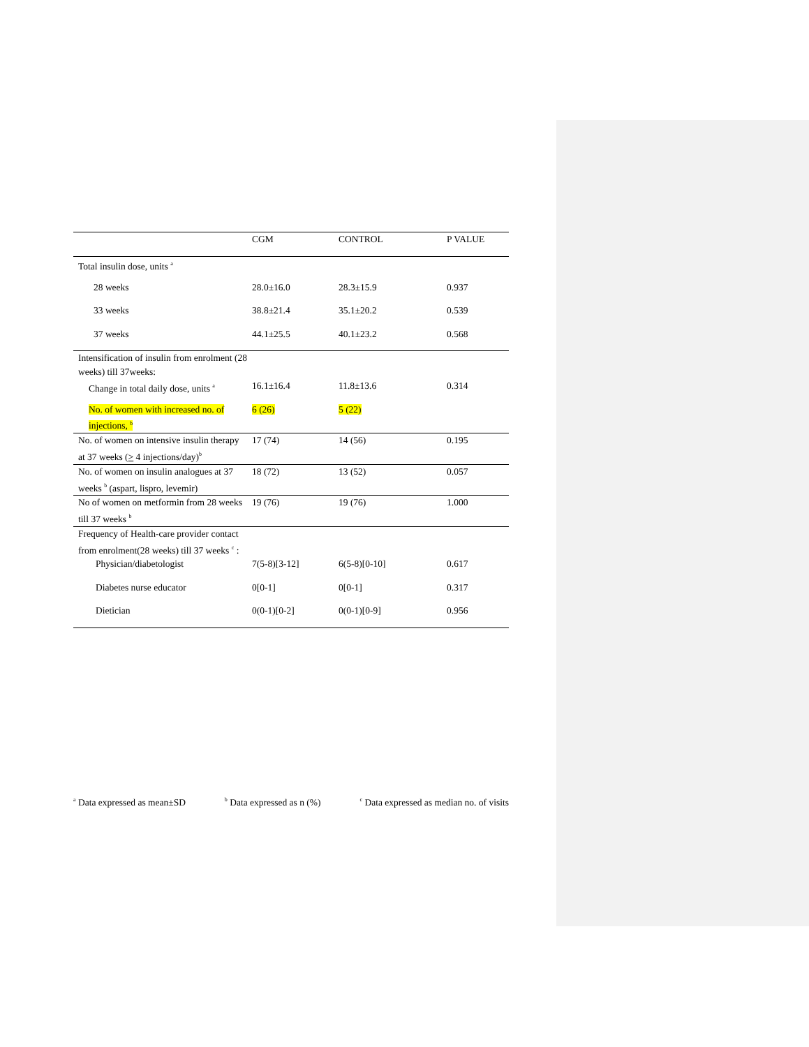| | CGM | CONTROL | P VALUE |
| --- | --- | --- | --- |
| Total insulin dose, units <sup>a</sup> | | | |
| 28 weeks | 28.0±16.0 | 28.3±15.9 | 0.937 |
| 33 weeks | 38.8±21.4 | 35.1±20.2 | 0.539 |
| 37 weeks | 44.1±25.5 | 40.1±23.2 | 0.568 |
| Intensification of insulin from enrolment (28 weeks) till 37weeks: | | | |
| Change in total daily dose, units <sup>a</sup> | 16.1±16.4 | 11.8±13.6 | 0.314 |
| No. of women with increased no. of injections, <sup>b</sup> | 6 (26) | 5 (22) | |
| No. of women on intensive insulin therapy at 37 weeks ( > 4 injections/day)<sup>b</sup> | 17 (74) | 14 (56) | 0.195 |
| No. of women on insulin analogues at 37 weeks <sup>b</sup> (aspart, lispro, levemir) | 18 (72) | 13 (52) | 0.057 |
| No of women on metformin from 28 weeks till 37 weeks <sup>b</sup> | 19 (76) | 19 (76) | 1.000 |
| Frequency of Health-care provider contact from enrolment(28 weeks) till 37 weeks <sup>c</sup> : | | | |
| Physician/diabetologist | 7(5-8)[3-12] | 6(5-8)[0-10] | 0.617 |
| Diabetes nurse educator | 0[0-1] | 0[0-1] | 0.317 |
| Dietician | 0(0-1)[0-2] | 0(0-1)[0-9] | 0.956 |
<sup>a</sup> Data expressed as mean±SD <sup>b</sup> Data expressed as n (%) <sup>c</sup> Data expressed as median no. of visits